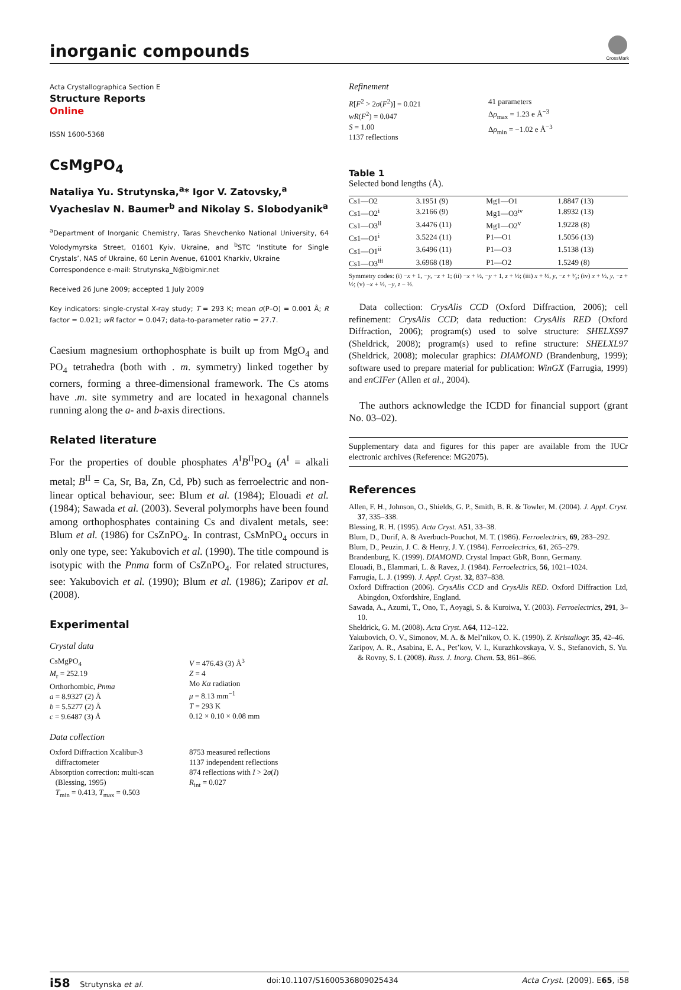inorganic compounds
CrossMark
Acta Crystallographica Section E
Structure Reports
Online
ISSN 1600-5368
CsMgPO<sub>4</sub>
Nataliya Yu. Strutynska,<sup>a</sup>* Igor V. Zatovsky,<sup>a</sup> Vyacheslav N. Baumer<sup>b</sup> and Nikolay S. Slobodyanik<sup>a</sup>
<sup>a</sup> Department of Inorganic Chemistry, Taras Shevchenko National University, 64 Volodymyrska Street, 01601 Kyiv, Ukraine, and <sup>b</sup>STC ‘Institute for Single Crystals’, NAS of Ukraine, 60 Lenin Avenue, 61001 Kharkiv, Ukraine
Correspondence e-mail: Strutynska_N@bigmir.net
Received 26 June 2009; accepted 1 July 2009
Key indicators: single-crystal X-ray study; T = 293 K; mean σ(P–O) = 0.001 Å; R factor = 0.021; wR factor = 0.047; data-to-parameter ratio = 27.7.
Caesium magnesium orthophosphate is built up from MgO<sub>4</sub> and PO<sub>4</sub> tetrahedra (both with . m. symmetry) linked together by corners, forming a three-dimensional framework. The Cs atoms have .m. site symmetry and are located in hexagonal channels running along the a- and b-axis directions.
Related literature
For the properties of double phosphates A<sup>I</sup>B<sup>II</sup>PO<sub>4</sub> (A<sup>I</sup> = alkali metal; B<sup>II</sup> = Ca, Sr, Ba, Zn, Cd, Pb) such as ferroelectric and non-linear optical behaviour, see: Blum et al. (1984); Elouadi et al. (1984); Sawada et al. (2003). Several polymorphs have been found among orthophosphates containing Cs and divalent metals, see: Blum et al. (1986) for CsZnPO<sub>4</sub>. In contrast, CsMnPO<sub>4</sub> occurs in only one type, see: Yakubovich et al. (1990). The title compound is isotypic with the Pnma form of CsZnPO<sub>4</sub>. For related structures, see: Yakubovich et al. (1990); Blum et al. (1986); Zaripov et al. (2008).
Experimental
Crystal data
CsMgPO<sub>4</sub>
M<sub>r</sub> = 252.19
Orthorhombic, Pnma
a = 8.9327 (2) Å
b = 5.5277 (2) Å
c = 9.6487 (3) Å
V = 476.43 (3) Å<sup>3</sup>
Z = 4
Mo Kα radiation
μ = 8.13 mm<sup>−1</sup>
T = 293 K
0.12 × 0.10 × 0.08 mm
Data collection
Oxford Diffraction Xcalibur-3
diffractometer
Absorption correction: multi-scan
(Blessing, 1995)
T<sub>min</sub> = 0.413, T<sub>max</sub> = 0.503
8753 measured reflections
1137 independent reflections
874 reflections with I > 2σ(I)
R<sub>int</sub> = 0.027
Refinement
R[F<sup>2</sup> > 2σ(F<sup>2</sup>)] = 0.021
wR(F<sup>2</sup>) = 0.047
S = 1.00
1137 reflections
41 parameters
Δρ<sub>max</sub> = 1.23 e Å<sup>−3</sup>
Δρ<sub>min</sub> = −1.02 e Å<sup>−3</sup>
Table 1
Selected bond lengths (Å).
| Cs1—O2 | 3.1951 (9) | Mg1—O1 | 1.8847 (13) |
| Cs1—O2<sup>i</sup> | 3.2166 (9) | Mg1—O3<sup>iv</sup> | 1.8932 (13) |
| Cs1—O3<sup>ii</sup> | 3.4476 (11) | Mg1—O2<sup>v</sup> | 1.9228 (8) |
| Cs1—O1<sup>i</sup> | 3.5224 (11) | P1—O1 | 1.5056 (13) |
| Cs1—O1<sup>ii</sup> | 3.6496 (11) | P1—O3 | 1.5138 (13) |
| Cs1—O3<sup>iii</sup> | 3.6968 (18) | P1—O2 | 1.5249 (8) |
Symmetry codes: (i) −x + 1, −y, −z + 1; (ii) −x + ½, −y + 1, z + ½; (iii) x + ½, y, −z + ³⁄₂; (iv) x + ½, y, −z + ½; (v) −x + ½, −y, z − ½.
Data collection: CrysAlis CCD (Oxford Diffraction, 2006); cell refinement: CrysAlis CCD; data reduction: CrysAlis RED (Oxford Diffraction, 2006); program(s) used to solve structure: SHELXS97 (Sheldrick, 2008); program(s) used to refine structure: SHELXL97 (Sheldrick, 2008); molecular graphics: DIAMOND (Brandenburg, 1999); software used to prepare material for publication: WinGX (Farrugia, 1999) and enCIFer (Allen et al., 2004).
The authors acknowledge the ICDD for financial support (grant No. 03–02).
Supplementary data and figures for this paper are available from the IUCr electronic archives (Reference: MG2075).
References
Allen, F. H., Johnson, O., Shields, G. P., Smith, B. R. & Towler, M. (2004). J. Appl. Cryst. 37, 335–338.
Blessing, R. H. (1995). Acta Cryst. A51, 33–38.
Blum, D., Durif, A. & Averbuch-Pouchot, M. T. (1986). Ferroelectrics, 69, 283–292.
Blum, D., Peuzin, J. C. & Henry, J. Y. (1984). Ferroelectrics, 61, 265–279.
Brandenburg, K. (1999). DIAMOND. Crystal Impact GbR, Bonn, Germany.
Elouadi, B., Elammari, L. & Ravez, J. (1984). Ferroelectrics, 56, 1021–1024.
Farrugia, L. J. (1999). J. Appl. Cryst. 32, 837–838.
Oxford Diffraction (2006). CrysAlis CCD and CrysAlis RED. Oxford Diffraction Ltd, Abingdon, Oxfordshire, England.
Sawada, A., Azumi, T., Ono, T., Aoyagi, S. & Kuroiwa, Y. (2003). Ferroelectrics, 291, 3–10.
Sheldrick, G. M. (2008). Acta Cryst. A64, 112–122.
Yakubovich, O. V., Simonov, M. A. & Mel’nikov, O. K. (1990). Z. Kristallogr. 35, 42–46.
Zaripov, A. R., Asabina, E. A., Pet’kov, V. I., Kurazhkovskaya, V. S., Stefanovich, S. Yu. & Rovny, S. I. (2008). Russ. J. Inorg. Chem. 53, 861–866.
i58 Strutynska et al. doi:10.1107/S1600536809025434 Acta Cryst. (2009). E65, i58